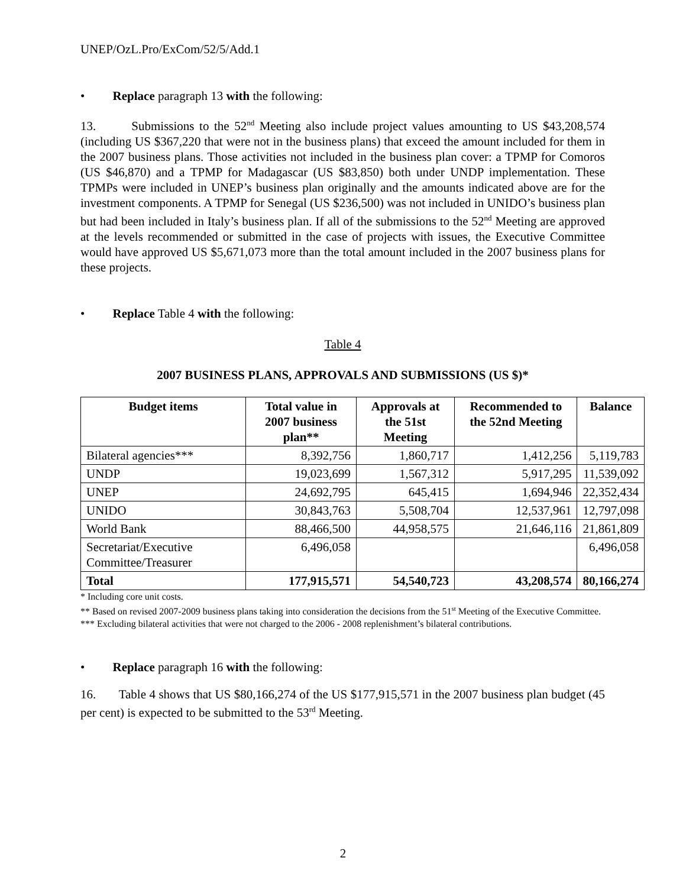UNEP/OzL.Pro/ExCom/52/5/Add.1
• Replace paragraph 13 with the following:
13. Submissions to the 52<sup>nd</sup> Meeting also include project values amounting to US $43,208,574 (including US $367,220 that were not in the business plans) that exceed the amount included for them in the 2007 business plans. Those activities not included in the business plan cover: a TPMP for Comoros (US $46,870) and a TPMP for Madagascar (US $83,850) both under UNDP implementation. These TPMPs were included in UNEP’s business plan originally and the amounts indicated above are for the investment components. A TPMP for Senegal (US $236,500) was not included in UNIDO’s business plan but had been included in Italy’s business plan. If all of the submissions to the 52<sup>nd</sup> Meeting are approved at the levels recommended or submitted in the case of projects with issues, the Executive Committee would have approved US $5,671,073 more than the total amount included in the 2007 business plans for these projects.
• Replace Table 4 with the following:
Table 4
2007 BUSINESS PLANS, APPROVALS AND SUBMISSIONS (US $)*
| Budget items | Total value in 2007 business plan** | Approvals at the 51st Meeting | Recommended to the 52nd Meeting | Balance |
| --- | --- | --- | --- | --- |
| Bilateral agencies*** | 8,392,756 | 1,860,717 | 1,412,256 | 5,119,783 |
| UNDP | 19,023,699 | 1,567,312 | 5,917,295 | 11,539,092 |
| UNEP | 24,692,795 | 645,415 | 1,694,946 | 22,352,434 |
| UNIDO | 30,843,763 | 5,508,704 | 12,537,961 | 12,797,098 |
| World Bank | 88,466,500 | 44,958,575 | 21,646,116 | 21,861,809 |
| Secretariat/Executive Committee/Treasurer | 6,496,058 | | | 6,496,058 |
| Total | 177,915,571 | 54,540,723 | 43,208,574 | 80,166,274 |
* Including core unit costs.
** Based on revised 2007-2009 business plans taking into consideration the decisions from the 51<sup>st</sup> Meeting of the Executive Committee.
*** Excluding bilateral activities that were not charged to the 2006 - 2008 replenishment’s bilateral contributions.
• Replace paragraph 16 with the following:
16. Table 4 shows that US $80,166,274 of the US $177,915,571 in the 2007 business plan budget (45 per cent) is expected to be submitted to the 53<sup>rd</sup> Meeting.
2